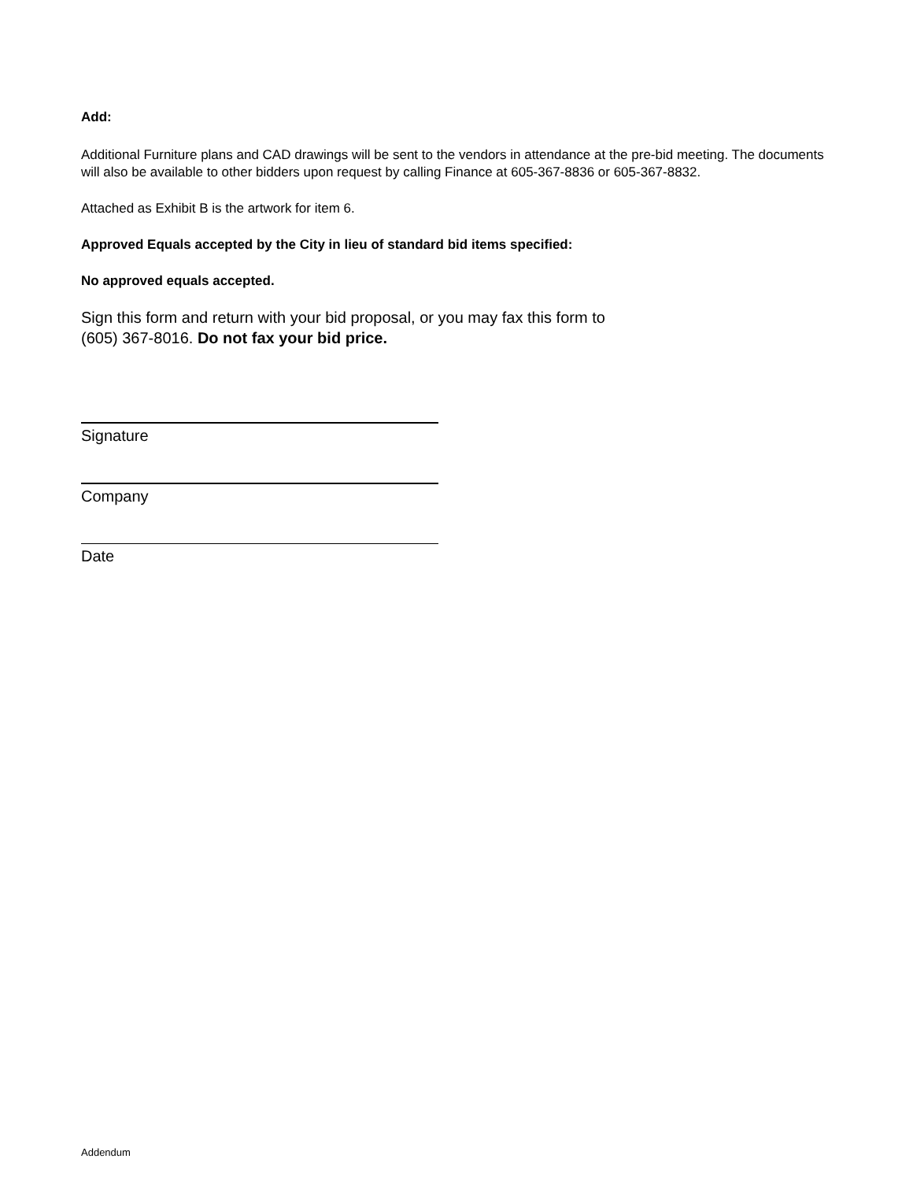Add:
Additional Furniture plans and CAD drawings will be sent to the vendors in attendance at the pre-bid meeting. The documents will also be available to other bidders upon request by calling Finance at 605-367-8836 or 605-367-8832.
Attached as Exhibit B is the artwork for item 6.
Approved Equals accepted by the City in lieu of standard bid items specified:
No approved equals accepted.
Sign this form and return with your bid proposal, or you may fax this form to
(605) 367-8016. Do not fax your bid price.
Signature
Company
Date
Addendum